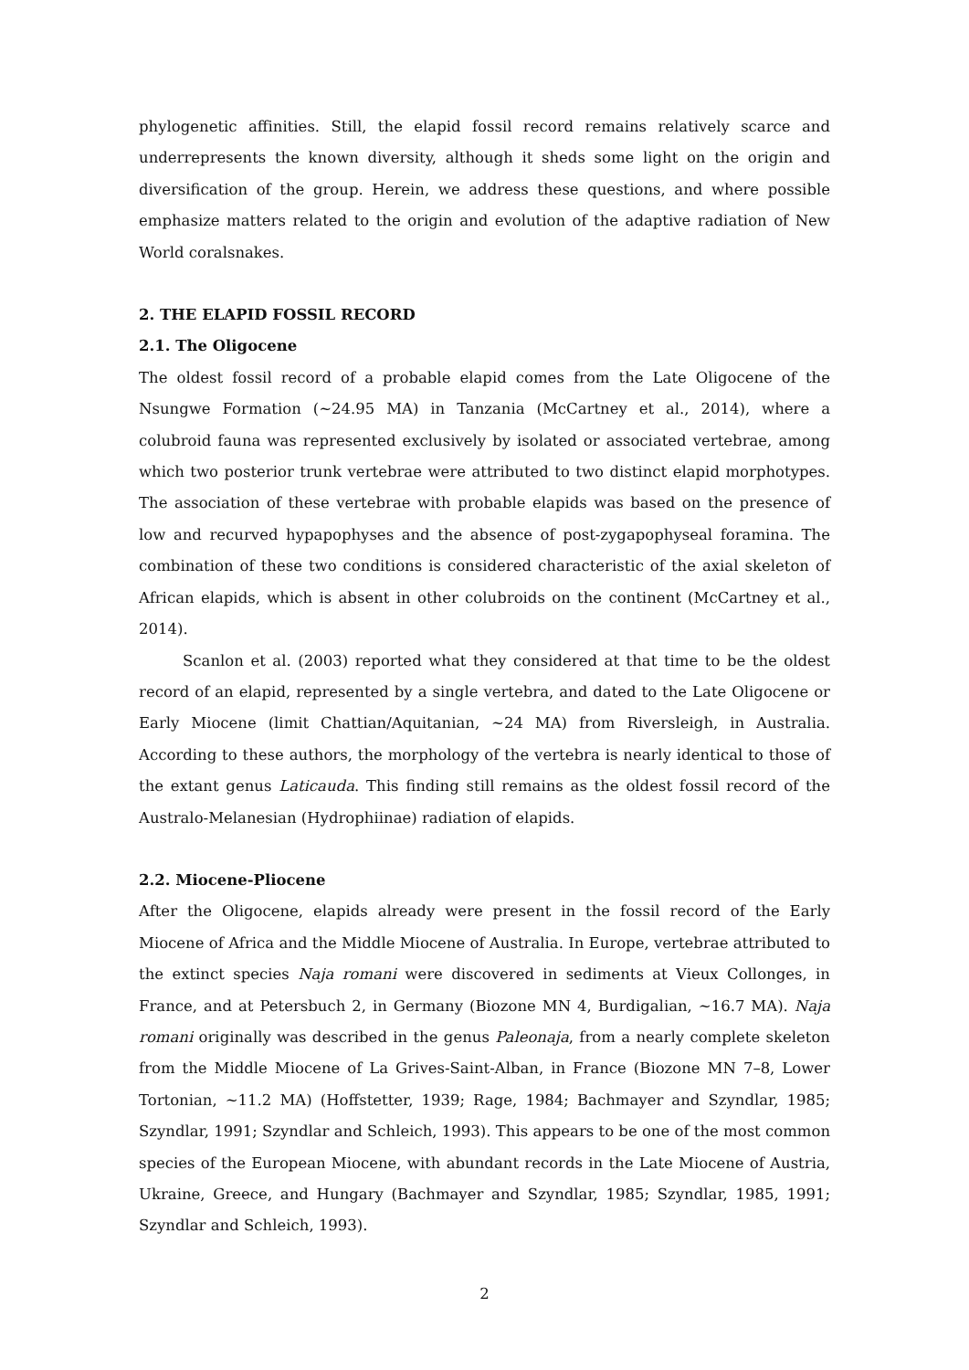phylogenetic affinities. Still, the elapid fossil record remains relatively scarce and underrepresents the known diversity, although it sheds some light on the origin and diversification of the group. Herein, we address these questions, and where possible emphasize matters related to the origin and evolution of the adaptive radiation of New World coralsnakes.
2. THE ELAPID FOSSIL RECORD
2.1. The Oligocene
The oldest fossil record of a probable elapid comes from the Late Oligocene of the Nsungwe Formation (~24.95 MA) in Tanzania (McCartney et al., 2014), where a colubroid fauna was represented exclusively by isolated or associated vertebrae, among which two posterior trunk vertebrae were attributed to two distinct elapid morphotypes. The association of these vertebrae with probable elapids was based on the presence of low and recurved hypapophyses and the absence of post-zygapophyseal foramina. The combination of these two conditions is considered characteristic of the axial skeleton of African elapids, which is absent in other colubroids on the continent (McCartney et al., 2014).
Scanlon et al. (2003) reported what they considered at that time to be the oldest record of an elapid, represented by a single vertebra, and dated to the Late Oligocene or Early Miocene (limit Chattian/Aquitanian, ~24 MA) from Riversleigh, in Australia. According to these authors, the morphology of the vertebra is nearly identical to those of the extant genus Laticauda. This finding still remains as the oldest fossil record of the Australo-Melanesian (Hydrophiinae) radiation of elapids.
2.2. Miocene-Pliocene
After the Oligocene, elapids already were present in the fossil record of the Early Miocene of Africa and the Middle Miocene of Australia. In Europe, vertebrae attributed to the extinct species Naja romani were discovered in sediments at Vieux Collonges, in France, and at Petersbuch 2, in Germany (Biozone MN 4, Burdigalian, ~16.7 MA). Naja romani originally was described in the genus Paleonaja, from a nearly complete skeleton from the Middle Miocene of La Grives-Saint-Alban, in France (Biozone MN 7–8, Lower Tortonian, ~11.2 MA) (Hoffstetter, 1939; Rage, 1984; Bachmayer and Szyndlar, 1985; Szyndlar, 1991; Szyndlar and Schleich, 1993). This appears to be one of the most common species of the European Miocene, with abundant records in the Late Miocene of Austria, Ukraine, Greece, and Hungary (Bachmayer and Szyndlar, 1985; Szyndlar, 1985, 1991; Szyndlar and Schleich, 1993).
2